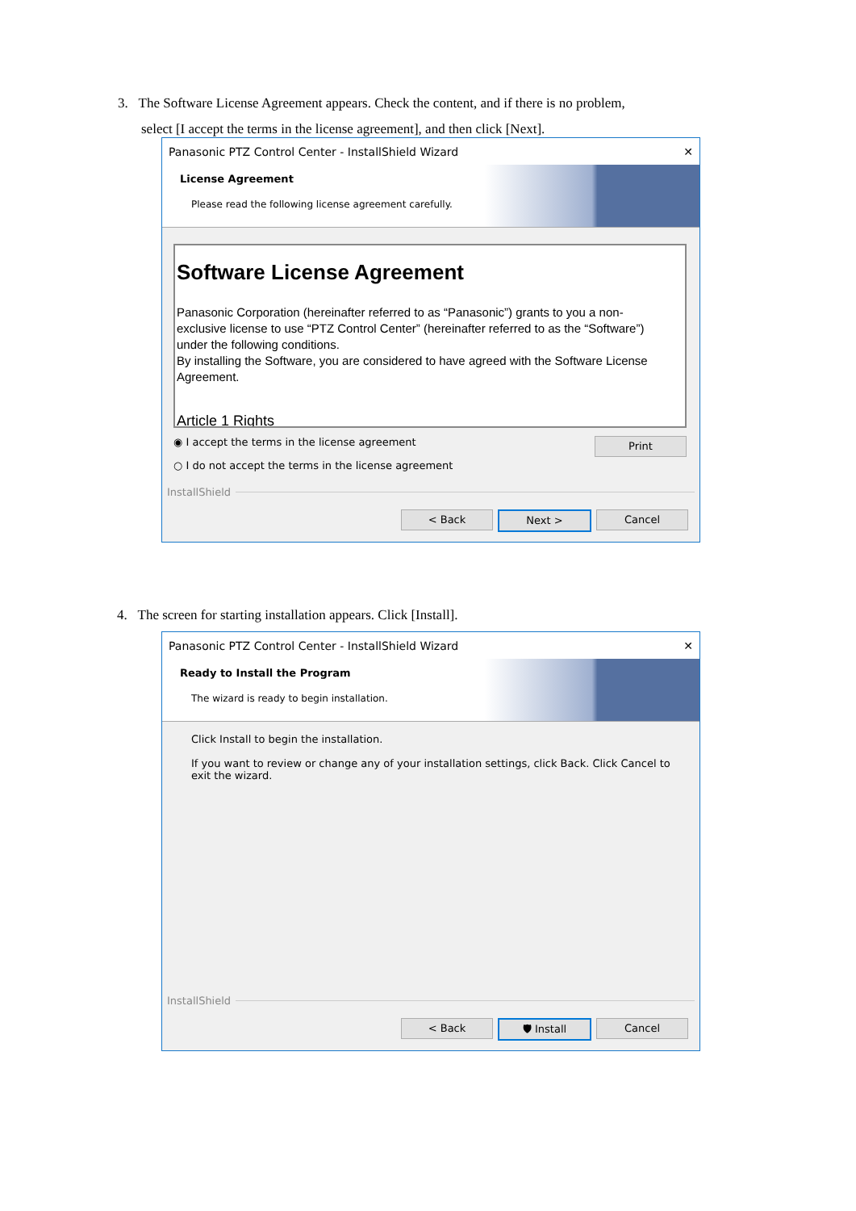3. The Software License Agreement appears. Check the content, and if there is no problem,
select [I accept the terms in the license agreement], and then click [Next].
Panasonic PTZ Control Center - InstallShield Wizard ✕
License Agreement
Please read the following license agreement carefully.
Software License Agreement
Panasonic Corporation (hereinafter referred to as “Panasonic”) grants to you a non-exclusive license to use “PTZ Control Center” (hereinafter referred to as the “Software”) under the following conditions.
By installing the Software, you are considered to have agreed with the Software License Agreement.
Article 1 Rights
◉ I accept the terms in the license agreement
○ I do not accept the terms in the license agreement
Print
InstallShield
< Back Next > Cancel
4. The screen for starting installation appears. Click [Install].
Panasonic PTZ Control Center - InstallShield Wizard ✕
Ready to Install the Program
The wizard is ready to begin installation.
Click Install to begin the installation.
If you want to review or change any of your installation settings, click Back. Click Cancel to exit the wizard.
InstallShield
< Back 🛡 Install Cancel